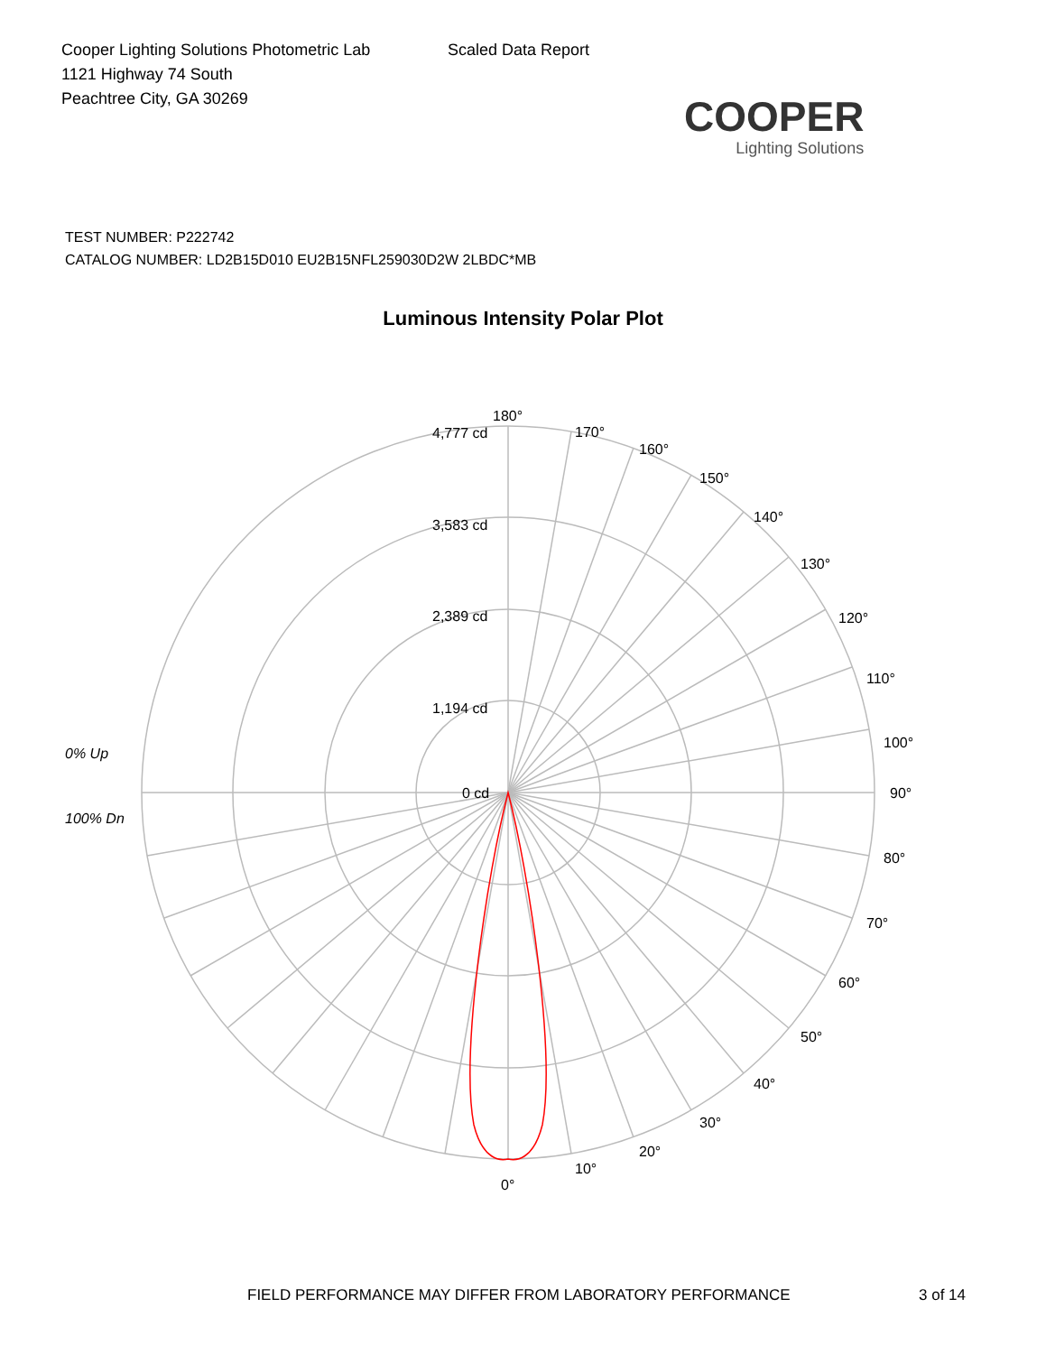Cooper Lighting Solutions Photometric Lab
1121 Highway 74 South
Peachtree City, GA 30269
Scaled Data Report
COOPER
Lighting Solutions
TEST NUMBER: P222742
CATALOG NUMBER: LD2B15D010 EU2B15NFL259030D2W 2LBDC*MB
Luminous Intensity Polar Plot
0% Up
100% Dn
.
180°
170°
160°
150°
140°
130°
120°
110°
100°
90°
80°
70°
60°
50°
40°
30°
20°
10°
0°
4,777 cd
3,583 cd
2,389 cd
1,194 cd
0 cd
FIELD PERFORMANCE MAY DIFFER FROM LABORATORY PERFORMANCE
3 of 14